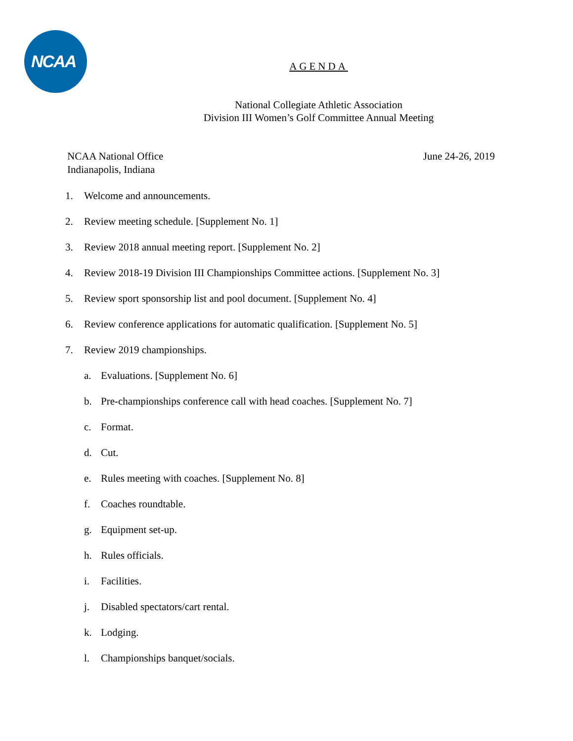NCAA
AGENDA
National Collegiate Athletic Association
Division III Women’s Golf Committee Annual Meeting
NCAA National Office
Indianapolis, Indiana
June 24-26, 2019
1. Welcome and announcements.
2. Review meeting schedule. [Supplement No. 1]
3. Review 2018 annual meeting report. [Supplement No. 2]
4. Review 2018-19 Division III Championships Committee actions. [Supplement No. 3]
5. Review sport sponsorship list and pool document. [Supplement No. 4]
6. Review conference applications for automatic qualification. [Supplement No. 5]
7. Review 2019 championships.
a. Evaluations. [Supplement No. 6]
b. Pre-championships conference call with head coaches. [Supplement No. 7]
c. Format.
d. Cut.
e. Rules meeting with coaches. [Supplement No. 8]
f. Coaches roundtable.
g. Equipment set-up.
h. Rules officials.
i. Facilities.
j. Disabled spectators/cart rental.
k. Lodging.
l. Championships banquet/socials.